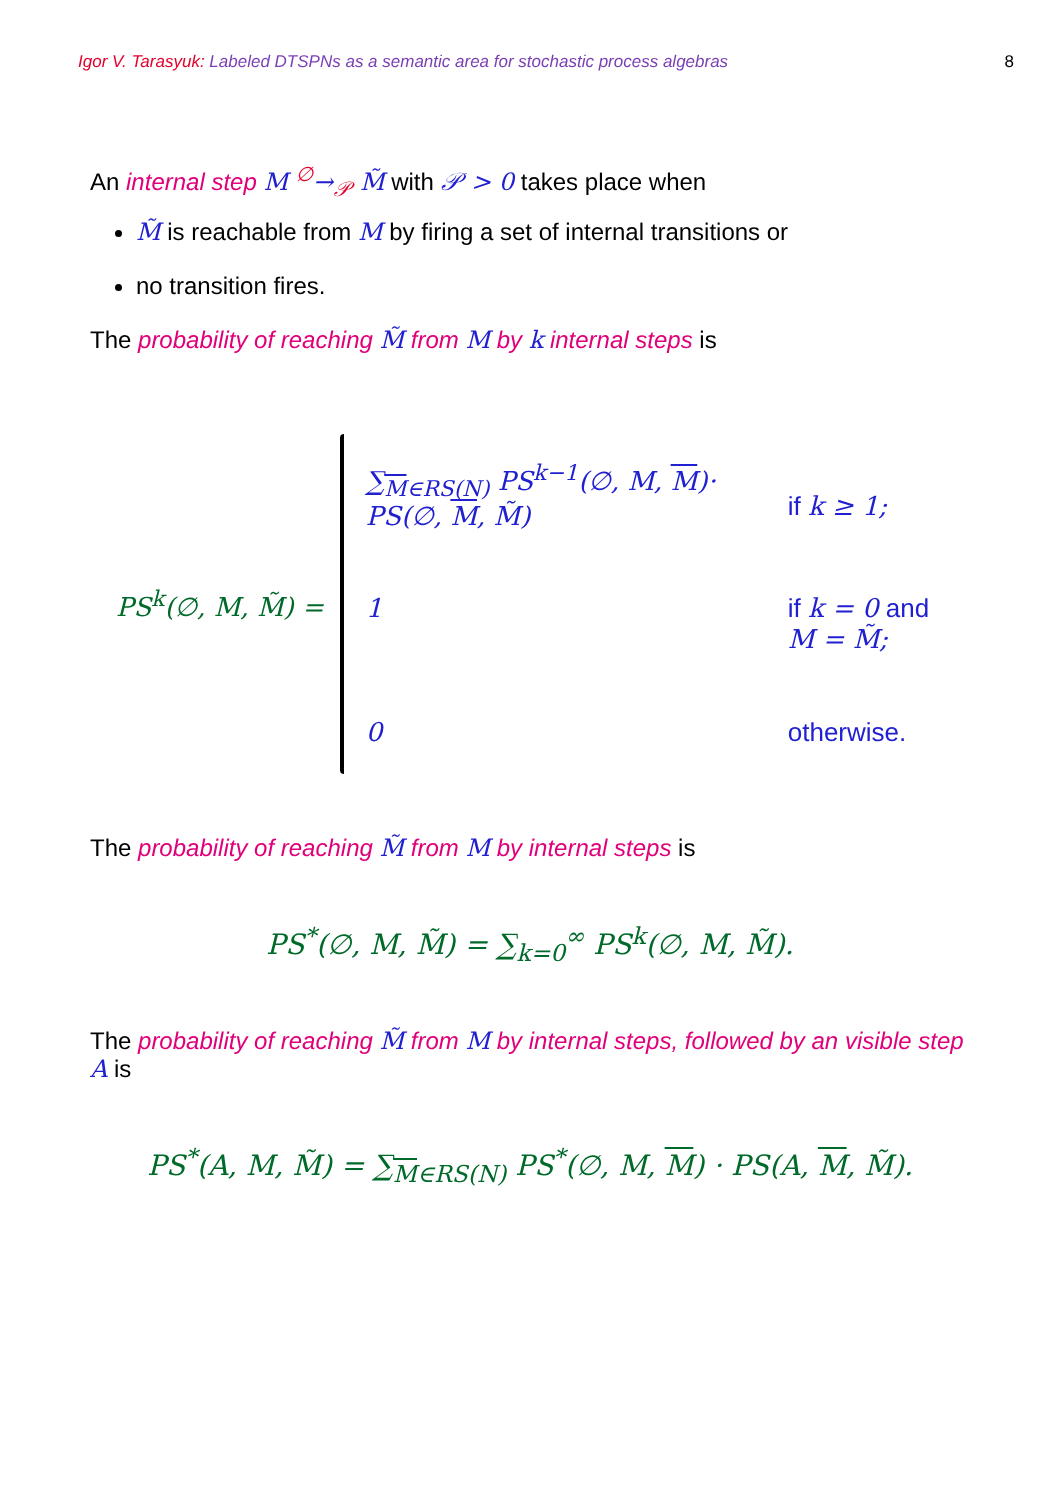Igor V. Tarasyuk: Labeled DTSPNs as a semantic area for stochastic process algebras 8
An internal step M <sup>∅</sup>→<sub>𝒫</sub> M̃ with 𝒫 > 0 takes place when
M̃ is reachable from M by firing a set of internal transitions or
no transition fires.
The probability of reaching M̃ from M by k internal steps is
PS<sup>k</sup>(∅, M, M̃) =
| ∑<sub>M∈RS(N)</sub> PS<sup>k−1</sup>(∅, M, M )· PS(∅, M , M̃) | if k ≥ 1; |
| 1 | if k = 0 and M = M̃; |
| 0 | otherwise. |
The probability of reaching M̃ from M by internal steps is
PS<sup>*</sup>(∅, M, M̃) = ∑<sub>k=0</sub><sup>∞</sup> PS<sup>k</sup>(∅, M, M̃).
The probability of reaching M̃ from M by internal steps, followed by an visible step A is
PS<sup>*</sup>(A, M, M̃) = ∑<sub>M∈RS(N)</sub> PS<sup>*</sup>(∅, M, M) · PS(A, M, M̃).